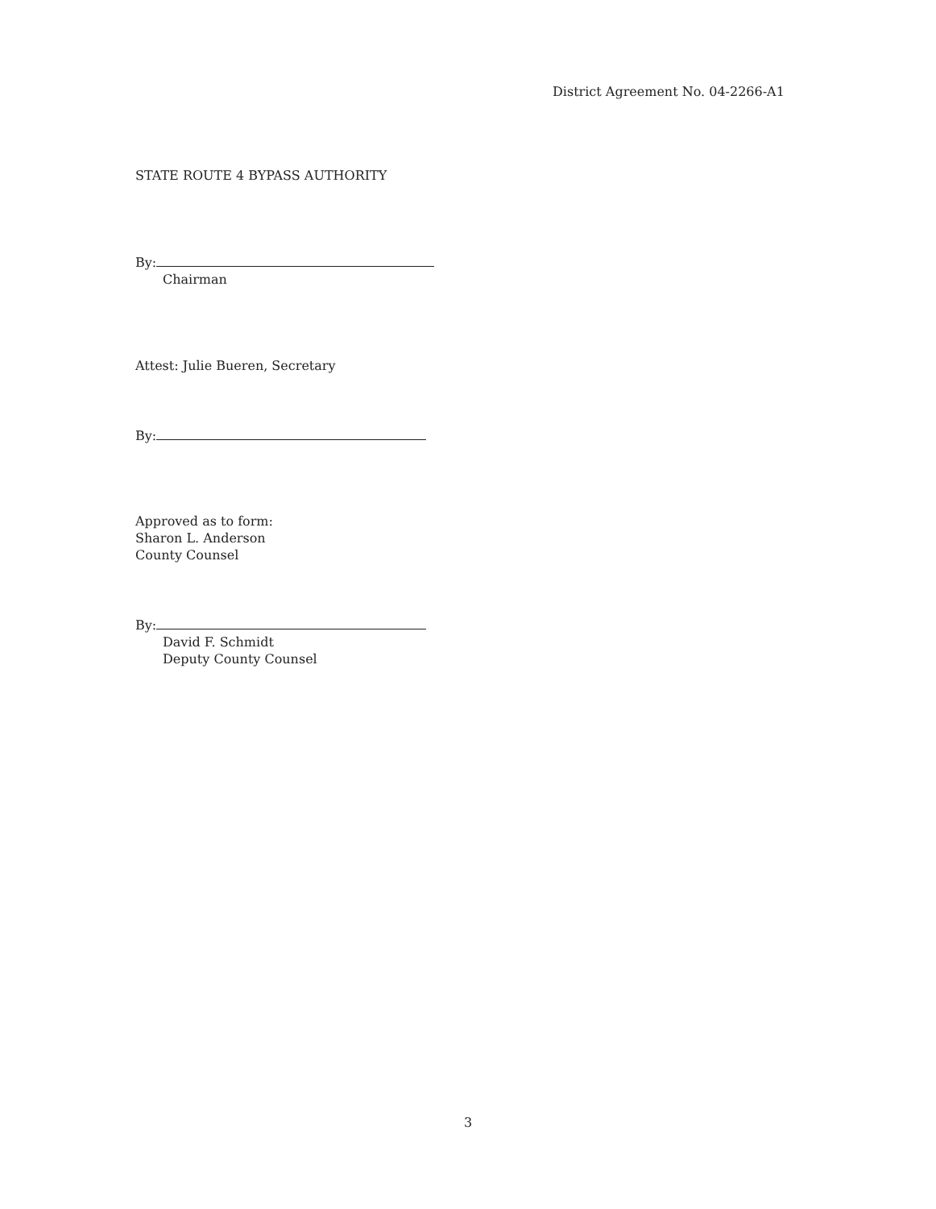District Agreement No. 04-2266-A1
STATE ROUTE 4 BYPASS AUTHORITY
By:
Chairman
Attest: Julie Bueren, Secretary
By:
Approved as to form:
Sharon L. Anderson
County Counsel
By:
David F. Schmidt
Deputy County Counsel
3